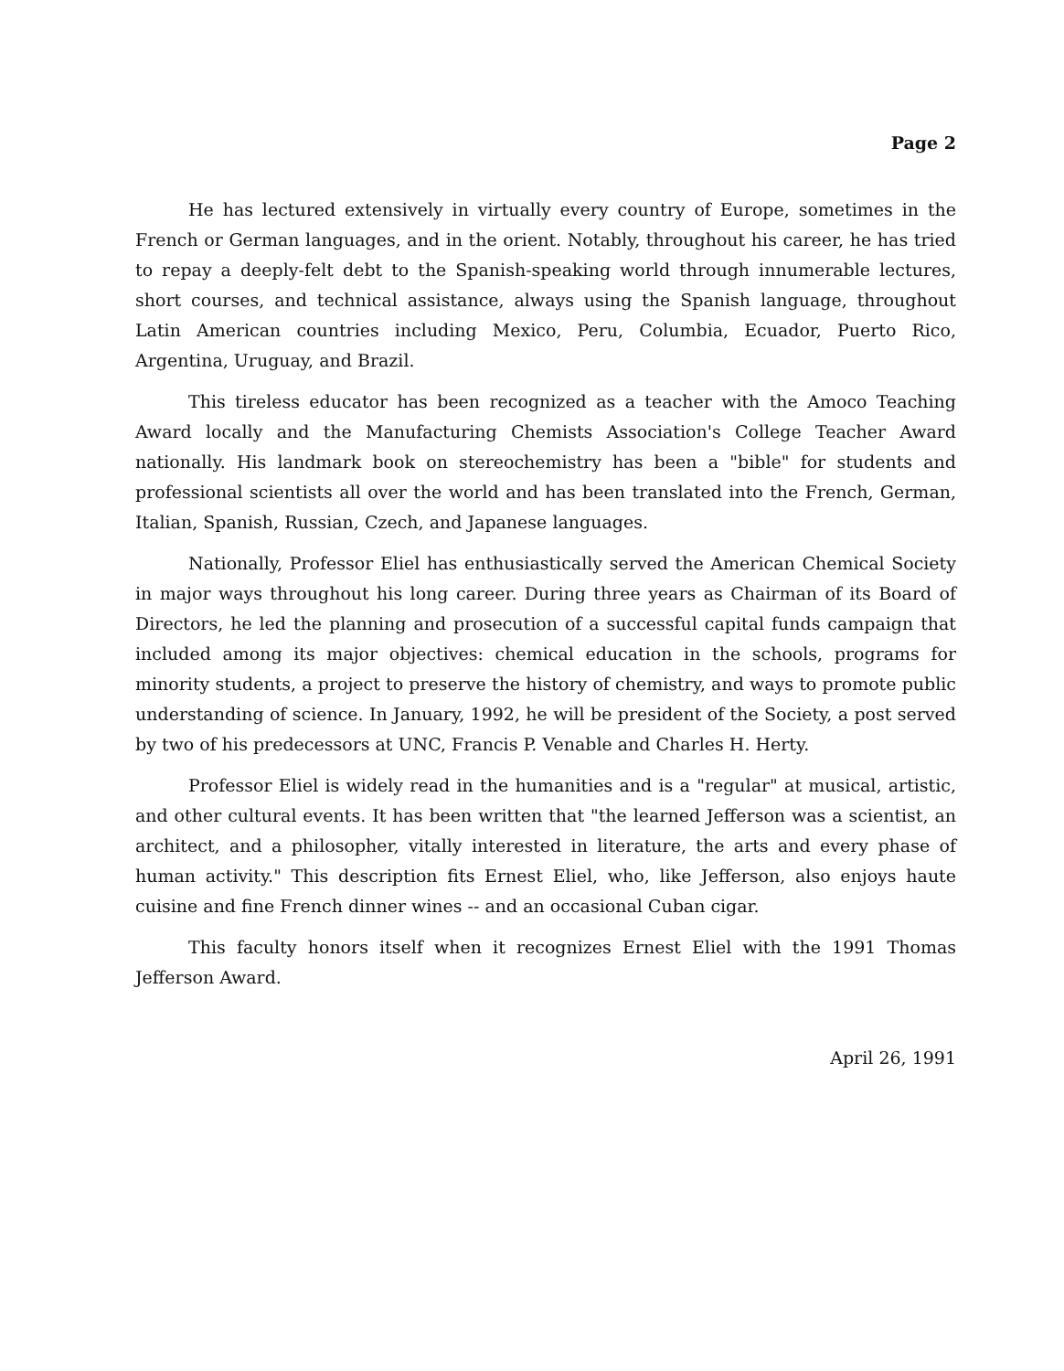Page 2
He has lectured extensively in virtually every country of Europe, sometimes in the French or German languages, and in the orient. Notably, throughout his career, he has tried to repay a deeply-felt debt to the Spanish-speaking world through innumerable lectures, short courses, and technical assistance, always using the Spanish language, throughout Latin American countries including Mexico, Peru, Columbia, Ecuador, Puerto Rico, Argentina, Uruguay, and Brazil.
This tireless educator has been recognized as a teacher with the Amoco Teaching Award locally and the Manufacturing Chemists Association's College Teacher Award nationally. His landmark book on stereochemistry has been a "bible" for students and professional scientists all over the world and has been translated into the French, German, Italian, Spanish, Russian, Czech, and Japanese languages.
Nationally, Professor Eliel has enthusiastically served the American Chemical Society in major ways throughout his long career. During three years as Chairman of its Board of Directors, he led the planning and prosecution of a successful capital funds campaign that included among its major objectives: chemical education in the schools, programs for minority students, a project to preserve the history of chemistry, and ways to promote public understanding of science. In January, 1992, he will be president of the Society, a post served by two of his predecessors at UNC, Francis P. Venable and Charles H. Herty.
Professor Eliel is widely read in the humanities and is a "regular" at musical, artistic, and other cultural events. It has been written that "the learned Jefferson was a scientist, an architect, and a philosopher, vitally interested in literature, the arts and every phase of human activity." This description fits Ernest Eliel, who, like Jefferson, also enjoys haute cuisine and fine French dinner wines -- and an occasional Cuban cigar.
This faculty honors itself when it recognizes Ernest Eliel with the 1991 Thomas Jefferson Award.
April 26, 1991